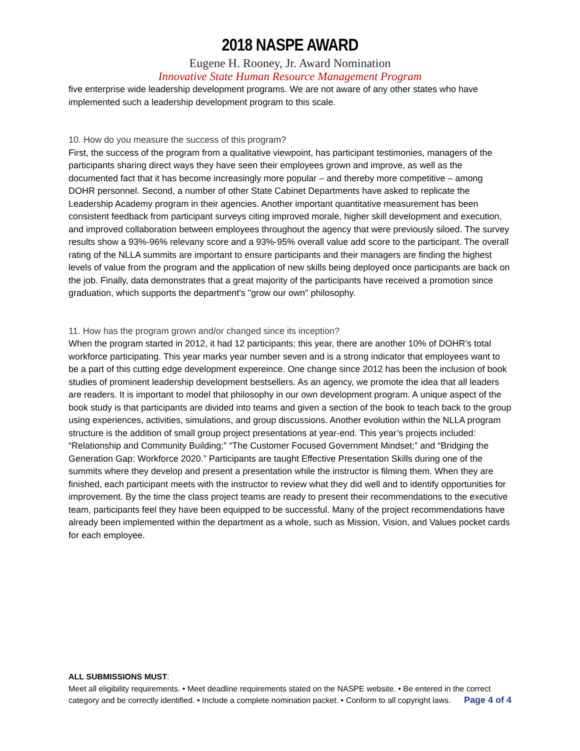2018 NASPE AWARD
Eugene H. Rooney, Jr. Award Nomination
Innovative State Human Resource Management Program
five enterprise wide leadership development programs. We are not aware of any other states who have implemented such a leadership development program to this scale.
10. How do you measure the success of this program?
First, the success of the program from a qualitative viewpoint, has participant testimonies, managers of the participants sharing direct ways they have seen their employees grown and improve, as well as the documented fact that it has become increasingly more popular – and thereby more competitive – among DOHR personnel. Second, a number of other State Cabinet Departments have asked to replicate the Leadership Academy program in their agencies. Another important quantitative measurement has been consistent feedback from participant surveys citing improved morale, higher skill development and execution, and improved collaboration between employees throughout the agency that were previously siloed. The survey results show a 93%-96% relevany score and a 93%-95% overall value add score to the participant. The overall rating of the NLLA summits are important to ensure participants and their managers are finding the highest levels of value from the program and the application of new skills being deployed once participants are back on the job. Finally, data demonstrates that a great majority of the participants have received a promotion since graduation, which supports the department's "grow our own" philosophy.
11. How has the program grown and/or changed since its inception?
When the program started in 2012, it had 12 participants; this year, there are another 10% of DOHR’s total workforce participating. This year marks year number seven and is a strong indicator that employees want to be a part of this cutting edge development expereince. One change since 2012 has been the inclusion of book studies of prominent leadership development bestsellers. As an agency, we promote the idea that all leaders are readers. It is important to model that philosophy in our own development program. A unique aspect of the book study is that participants are divided into teams and given a section of the book to teach back to the group using experiences, activities, simulations, and group discussions. Another evolution within the NLLA program structure is the addition of small group project presentations at year-end. This year’s projects included: “Relationship and Community Building;” “The Customer Focused Government Mindset;” and “Bridging the Generation Gap: Workforce 2020.” Participants are taught Effective Presentation Skills during one of the summits where they develop and present a presentation while the instructor is filming them. When they are finished, each participant meets with the instructor to review what they did well and to identify opportunities for improvement. By the time the class project teams are ready to present their recommendations to the executive team, participants feel they have been equipped to be successful. Many of the project recommendations have already been implemented within the department as a whole, such as Mission, Vision, and Values pocket cards for each employee.
ALL SUBMISSIONS MUST:
Meet all eligibility requirements. • Meet deadline requirements stated on the NASPE website. • Be entered in the correct category and be correctly identified. • Include a complete nomination packet. • Conform to all copyright laws. Page 4 of 4